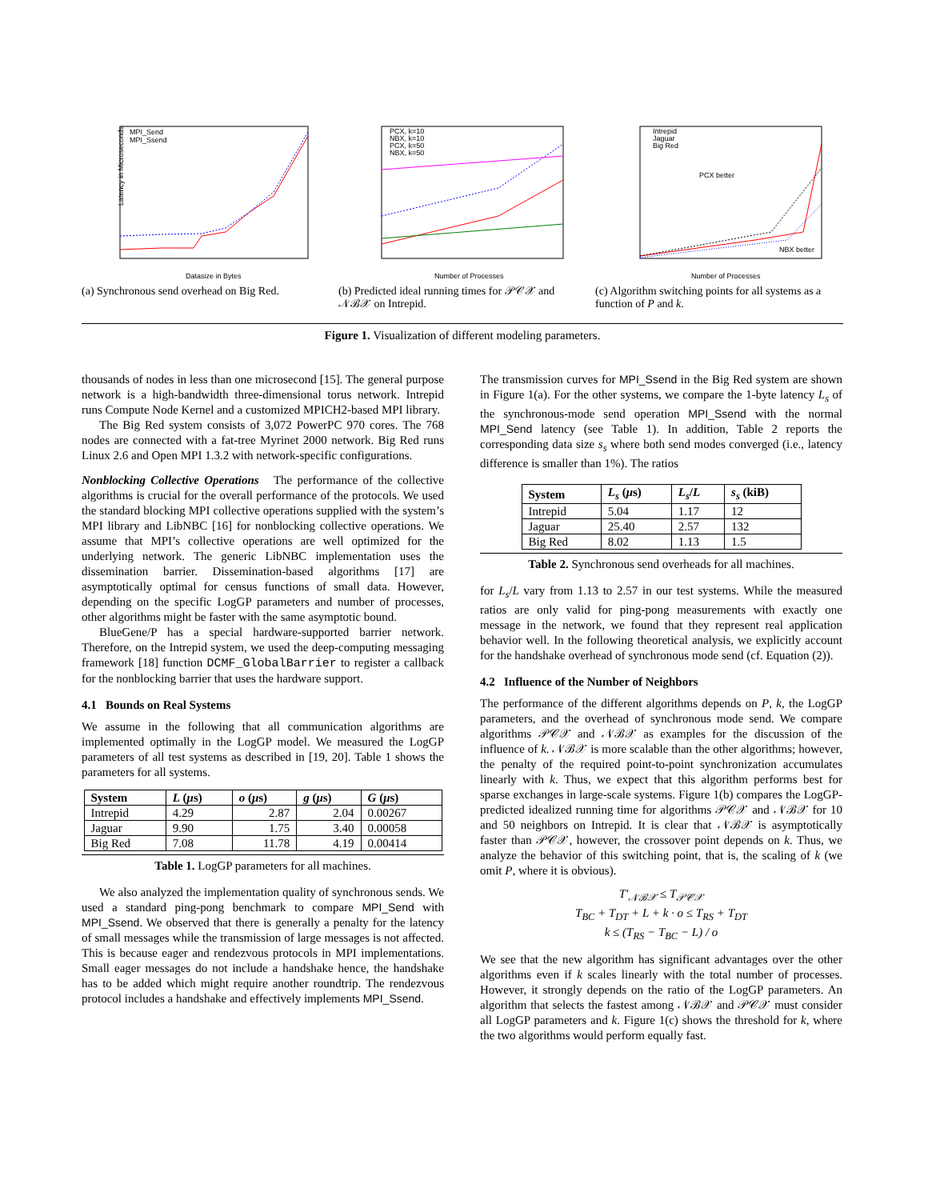MPI_Send
MPI_Ssend
Latency in Microseconds
Datasize in Bytes
(a) Synchronous send overhead on Big Red.
PCX, k=10
NBX, k=10
PCX, k=50
NBX, k=50
Number of Processes
(b) Predicted ideal running times for 𝒫𝒞𝒳 and 𝒩ℬ𝒳 on Intrepid.
Intrepid
Jaguar
Big Red
PCX better
NBX better
Number of Processes
(c) Algorithm switching points for all systems as a function of P and k.
Figure 1. Visualization of different modeling parameters.
thousands of nodes in less than one microsecond [15]. The general purpose network is a high-bandwidth three-dimensional torus network. Intrepid runs Compute Node Kernel and a customized MPICH2-based MPI library.
The Big Red system consists of 3,072 PowerPC 970 cores. The 768 nodes are connected with a fat-tree Myrinet 2000 network. Big Red runs Linux 2.6 and Open MPI 1.3.2 with network-specific configurations.
Nonblocking Collective Operations The performance of the collective algorithms is crucial for the overall performance of the protocols. We used the standard blocking MPI collective operations supplied with the system’s MPI library and LibNBC [16] for nonblocking collective operations. We assume that MPI’s collective operations are well optimized for the underlying network. The generic LibNBC implementation uses the dissemination barrier. Dissemination-based algorithms [17] are asymptotically optimal for census functions of small data. However, depending on the specific LogGP parameters and number of processes, other algorithms might be faster with the same asymptotic bound.
BlueGene/P has a special hardware-supported barrier network. Therefore, on the Intrepid system, we used the deep-computing messaging framework [18] function DCMF_GlobalBarrier to register a callback for the nonblocking barrier that uses the hardware support.
4.1 Bounds on Real Systems
We assume in the following that all communication algorithms are implemented optimally in the LogGP model. We measured the LogGP parameters of all test systems as described in [19, 20]. Table 1 shows the parameters for all systems.
| System | L ( μ s) | o ( μ s) | g ( μ s) | G ( μ s) |
| --- | --- | --- | --- | --- |
| Intrepid | 4.29 | 2.87 | 2.04 | 0.00267 |
| Jaguar | 9.90 | 1.75 | 3.40 | 0.00058 |
| Big Red | 7.08 | 11.78 | 4.19 | 0.00414 |
Table 1. LogGP parameters for all machines.
We also analyzed the implementation quality of synchronous sends. We used a standard ping-pong benchmark to compare MPI_Send with MPI_Ssend. We observed that there is generally a penalty for the latency of small messages while the transmission of large messages is not affected. This is because eager and rendezvous protocols in MPI implementations. Small eager messages do not include a handshake hence, the handshake has to be added which might require another roundtrip. The rendezvous protocol includes a handshake and effectively implements MPI_Ssend.
The transmission curves for MPI_Ssend in the Big Red system are shown in Figure 1(a). For the other systems, we compare the 1-byte latency L<sub>s</sub> of the synchronous-mode send operation MPI_Ssend with the normal MPI_Send latency (see Table 1). In addition, Table 2 reports the corresponding data size s<sub>s</sub> where both send modes converged (i.e., latency difference is smaller than 1%). The ratios
| System | L<sub>s</sub> ( μ s) | L<sub>s</sub> / L | s<sub>s</sub> (kiB) |
| --- | --- | --- | --- |
| Intrepid | 5.04 | 1.17 | 12 |
| Jaguar | 25.40 | 2.57 | 132 |
| Big Red | 8.02 | 1.13 | 1.5 |
Table 2. Synchronous send overheads for all machines.
for L<sub>s</sub>/L vary from 1.13 to 2.57 in our test systems. While the measured ratios are only valid for ping-pong measurements with exactly one message in the network, we found that they represent real application behavior well. In the following theoretical analysis, we explicitly account for the handshake overhead of synchronous mode send (cf. Equation (2)).
4.2 Influence of the Number of Neighbors
The performance of the different algorithms depends on P, k, the LogGP parameters, and the overhead of synchronous mode send. We compare algorithms 𝒫𝒞𝒳 and 𝒩ℬ𝒳 as examples for the discussion of the influence of k. 𝒩ℬ𝒳 is more scalable than the other algorithms; however, the penalty of the required point-to-point synchronization accumulates linearly with k. Thus, we expect that this algorithm performs best for sparse exchanges in large-scale systems. Figure 1(b) compares the LogGP-predicted idealized running time for algorithms 𝒫𝒞𝒳 and 𝒩ℬ𝒳 for 10 and 50 neighbors on Intrepid. It is clear that 𝒩ℬ𝒳 is asymptotically faster than 𝒫𝒞𝒳, however, the crossover point depends on k. Thus, we analyze the behavior of this switching point, that is, the scaling of k (we omit P, where it is obvious).
T′<sub>𝒩ℬ𝒳</sub> ≤ T<sub>𝒫𝒞𝒳</sub>
T<sub>BC</sub> + T<sub>DT</sub> + L + k · o ≤ T<sub>RS</sub> + T<sub>DT</sub>
k ≤ (T<sub>RS</sub> − T<sub>BC</sub> − L) / o
We see that the new algorithm has significant advantages over the other algorithms even if k scales linearly with the total number of processes. However, it strongly depends on the ratio of the LogGP parameters. An algorithm that selects the fastest among 𝒩ℬ𝒳 and 𝒫𝒞𝒳 must consider all LogGP parameters and k. Figure 1(c) shows the threshold for k, where the two algorithms would perform equally fast.